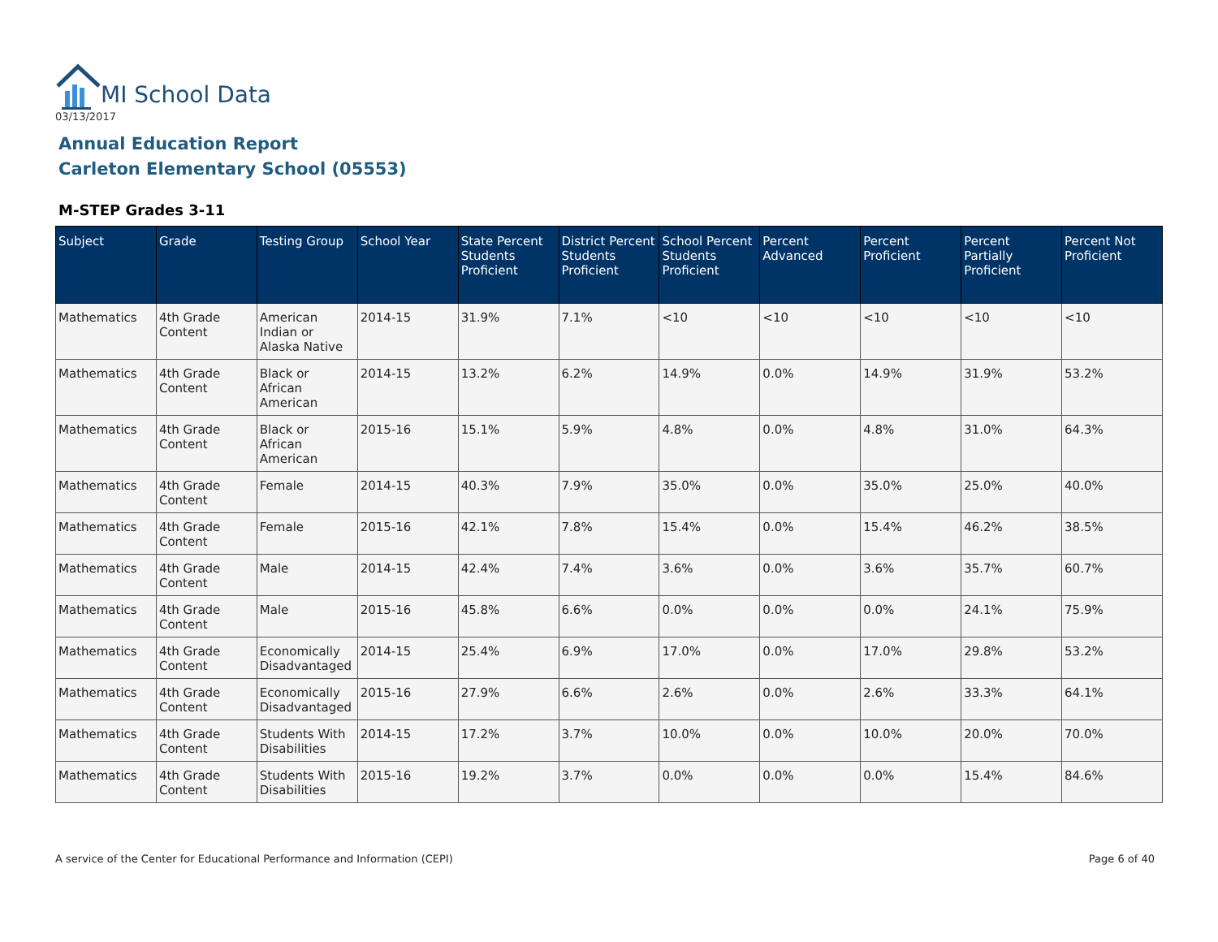MI School Data
03/13/2017
Annual Education Report
Carleton Elementary School (05553)
M-STEP Grades 3-11
| Subject | Grade | Testing Group | School Year | State Percent Students Proficient | District Percent Students Proficient | School Percent Students Proficient | Percent Advanced | Percent Proficient | Percent Partially Proficient | Percent Not Proficient |
| --- | --- | --- | --- | --- | --- | --- | --- | --- | --- | --- |
| Mathematics | 4th Grade Content | American Indian or Alaska Native | 2014-15 | 31.9% | 7.1% | <10 | <10 | <10 | <10 | <10 |
| Mathematics | 4th Grade Content | Black or African American | 2014-15 | 13.2% | 6.2% | 14.9% | 0.0% | 14.9% | 31.9% | 53.2% |
| Mathematics | 4th Grade Content | Black or African American | 2015-16 | 15.1% | 5.9% | 4.8% | 0.0% | 4.8% | 31.0% | 64.3% |
| Mathematics | 4th Grade Content | Female | 2014-15 | 40.3% | 7.9% | 35.0% | 0.0% | 35.0% | 25.0% | 40.0% |
| Mathematics | 4th Grade Content | Female | 2015-16 | 42.1% | 7.8% | 15.4% | 0.0% | 15.4% | 46.2% | 38.5% |
| Mathematics | 4th Grade Content | Male | 2014-15 | 42.4% | 7.4% | 3.6% | 0.0% | 3.6% | 35.7% | 60.7% |
| Mathematics | 4th Grade Content | Male | 2015-16 | 45.8% | 6.6% | 0.0% | 0.0% | 0.0% | 24.1% | 75.9% |
| Mathematics | 4th Grade Content | Economically Disadvantaged | 2014-15 | 25.4% | 6.9% | 17.0% | 0.0% | 17.0% | 29.8% | 53.2% |
| Mathematics | 4th Grade Content | Economically Disadvantaged | 2015-16 | 27.9% | 6.6% | 2.6% | 0.0% | 2.6% | 33.3% | 64.1% |
| Mathematics | 4th Grade Content | Students With Disabilities | 2014-15 | 17.2% | 3.7% | 10.0% | 0.0% | 10.0% | 20.0% | 70.0% |
| Mathematics | 4th Grade Content | Students With Disabilities | 2015-16 | 19.2% | 3.7% | 0.0% | 0.0% | 0.0% | 15.4% | 84.6% |
A service of the Center for Educational Performance and Information (CEPI)
Page 6 of 40